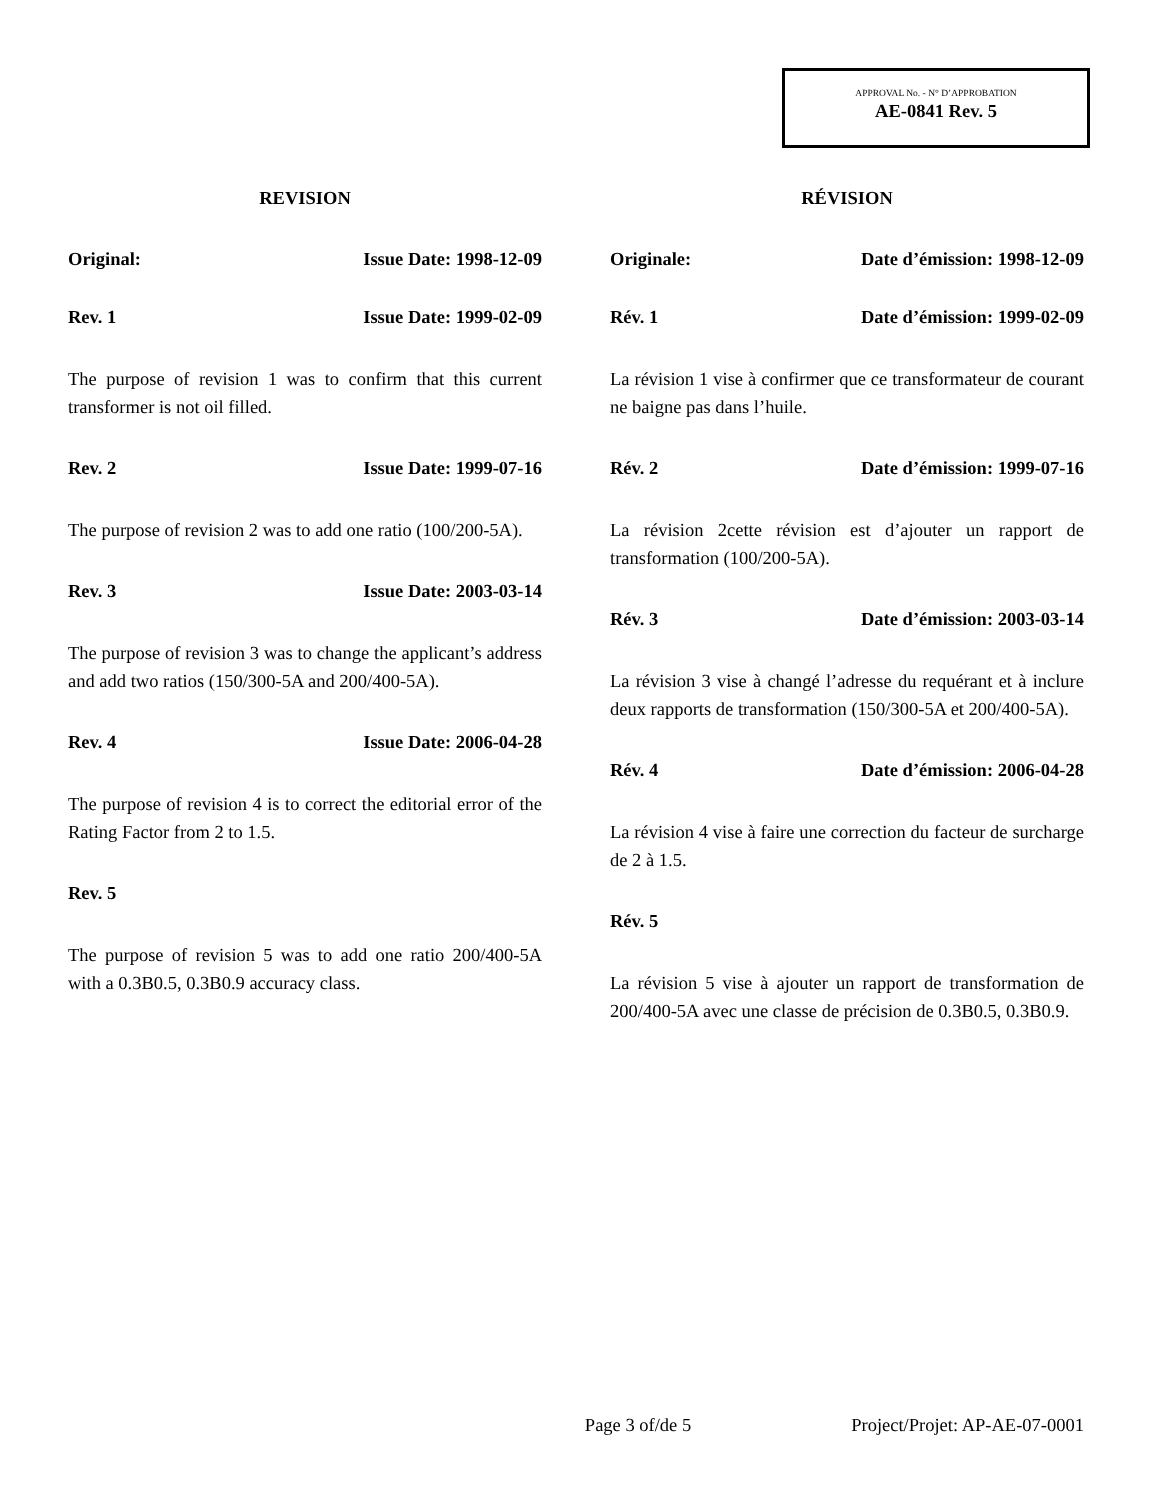APPROVAL No. - N° D’APPROBATION
AE-0841 Rev. 5
REVISION
Original: Issue Date: 1998-12-09
Rev. 1 Issue Date: 1999-02-09
The purpose of revision 1 was to confirm that this current transformer is not oil filled.
Rev. 2 Issue Date: 1999-07-16
The purpose of revision 2 was to add one ratio (100/200-5A).
Rev. 3 Issue Date: 2003-03-14
The purpose of revision 3 was to change the applicant’s address and add two ratios (150/300-5A and 200/400-5A).
Rev. 4 Issue Date: 2006-04-28
The purpose of revision 4 is to correct the editorial error of the Rating Factor from 2 to 1.5.
Rev. 5
The purpose of revision 5 was to add one ratio 200/400-5A with a 0.3B0.5, 0.3B0.9 accuracy class.
RÉVISION
Originale: Date d’émission: 1998-12-09
Rév. 1 Date d’émission: 1999-02-09
La révision 1 vise à confirmer que ce transformateur de courant ne baigne pas dans l’huile.
Rév. 2 Date d’émission: 1999-07-16
La révision 2cette révision est d’ajouter un rapport de transformation (100/200-5A).
Rév. 3 Date d’émission: 2003-03-14
La révision 3 vise à changé l’adresse du requérant et à inclure deux rapports de transformation (150/300-5A et 200/400-5A).
Rév. 4 Date d’émission: 2006-04-28
La révision 4 vise à faire une correction du facteur de surcharge de 2 à 1.5.
Rév. 5
La révision 5 vise à ajouter un rapport de transformation de 200/400-5A avec une classe de précision de 0.3B0.5, 0.3B0.9.
Page 3 of/de 5 Project/Projet: AP-AE-07-0001